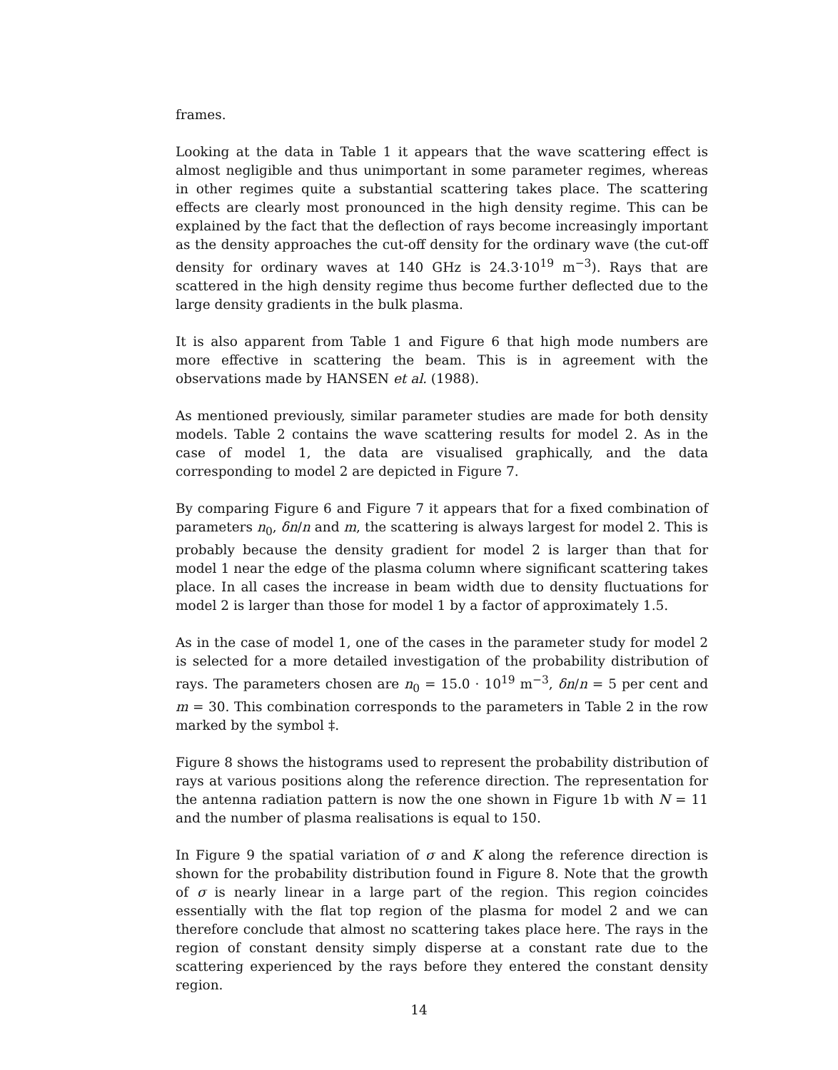frames.
Looking at the data in Table 1 it appears that the wave scattering effect is almost negligible and thus unimportant in some parameter regimes, whereas in other regimes quite a substantial scattering takes place. The scattering effects are clearly most pronounced in the high density regime. This can be explained by the fact that the deflection of rays become increasingly important as the density approaches the cut-off density for the ordinary wave (the cut-off density for ordinary waves at 140 GHz is 24.3·10<sup>19</sup> m<sup>−3</sup>). Rays that are scattered in the high density regime thus become further deflected due to the large density gradients in the bulk plasma.
It is also apparent from Table 1 and Figure 6 that high mode numbers are more effective in scattering the beam. This is in agreement with the observations made by HANSEN et al. (1988).
As mentioned previously, similar parameter studies are made for both density models. Table 2 contains the wave scattering results for model 2. As in the case of model 1, the data are visualised graphically, and the data corresponding to model 2 are depicted in Figure 7.
By comparing Figure 6 and Figure 7 it appears that for a fixed combination of parameters n<sub>0</sub>, δn/n and m, the scattering is always largest for model 2. This is probably because the density gradient for model 2 is larger than that for model 1 near the edge of the plasma column where significant scattering takes place. In all cases the increase in beam width due to density fluctuations for model 2 is larger than those for model 1 by a factor of approximately 1.5.
As in the case of model 1, one of the cases in the parameter study for model 2 is selected for a more detailed investigation of the probability distribution of rays. The parameters chosen are n<sub>0</sub> = 15.0 · 10<sup>19</sup> m<sup>−3</sup>, δn/n = 5 per cent and m = 30. This combination corresponds to the parameters in Table 2 in the row marked by the symbol ‡.
Figure 8 shows the histograms used to represent the probability distribution of rays at various positions along the reference direction. The representation for the antenna radiation pattern is now the one shown in Figure 1b with N = 11 and the number of plasma realisations is equal to 150.
In Figure 9 the spatial variation of σ and K along the reference direction is shown for the probability distribution found in Figure 8. Note that the growth of σ is nearly linear in a large part of the region. This region coincides essentially with the flat top region of the plasma for model 2 and we can therefore conclude that almost no scattering takes place here. The rays in the region of constant density simply disperse at a constant rate due to the scattering experienced by the rays before they entered the constant density region.
14